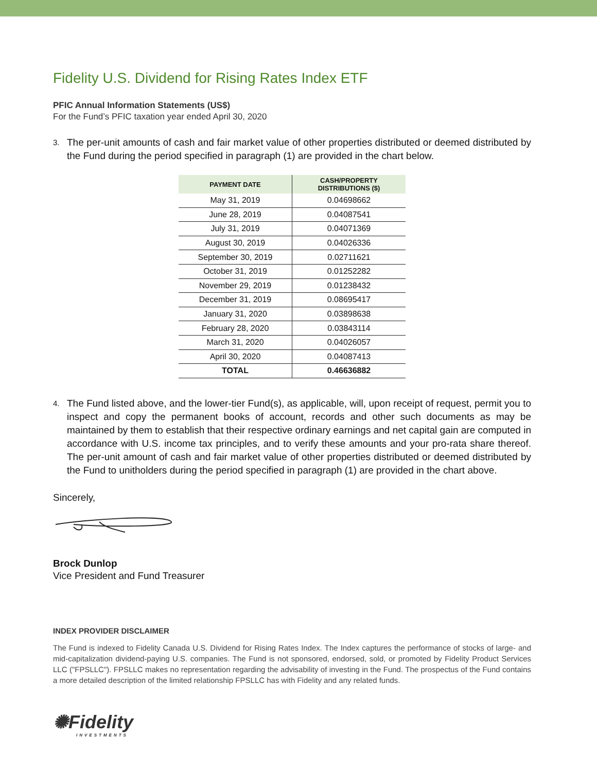Fidelity U.S. Dividend for Rising Rates Index ETF
PFIC Annual Information Statements (US$)
For the Fund’s PFIC taxation year ended April 30, 2020
3. The per-unit amounts of cash and fair market value of other properties distributed or deemed distributed by the Fund during the period specified in paragraph (1) are provided in the chart below.
| PAYMENT DATE | CASH/PROPERTY DISTRIBUTIONS ($) |
| --- | --- |
| May 31, 2019 | 0.04698662 |
| June 28, 2019 | 0.04087541 |
| July 31, 2019 | 0.04071369 |
| August 30, 2019 | 0.04026336 |
| September 30, 2019 | 0.02711621 |
| October 31, 2019 | 0.01252282 |
| November 29, 2019 | 0.01238432 |
| December 31, 2019 | 0.08695417 |
| January 31, 2020 | 0.03898638 |
| February 28, 2020 | 0.03843114 |
| March 31, 2020 | 0.04026057 |
| April 30, 2020 | 0.04087413 |
| TOTAL | 0.46636882 |
4. The Fund listed above, and the lower-tier Fund(s), as applicable, will, upon receipt of request, permit you to inspect and copy the permanent books of account, records and other such documents as may be maintained by them to establish that their respective ordinary earnings and net capital gain are computed in accordance with U.S. income tax principles, and to verify these amounts and your pro-rata share thereof. The per-unit amount of cash and fair market value of other properties distributed or deemed distributed by the Fund to unitholders during the period specified in paragraph (1) are provided in the chart above.
Sincerely,
Brock Dunlop
Vice President and Fund Treasurer
INDEX PROVIDER DISCLAIMER
The Fund is indexed to Fidelity Canada U.S. Dividend for Rising Rates Index. The Index captures the performance of stocks of large- and mid-capitalization dividend-paying U.S. companies. The Fund is not sponsored, endorsed, sold, or promoted by Fidelity Product Services LLC ("FPSLLC"). FPSLLC makes no representation regarding the advisability of investing in the Fund. The prospectus of the Fund contains a more detailed description of the limited relationship FPSLLC has with Fidelity and any related funds.
✺Fidelity
INVESTMENTS